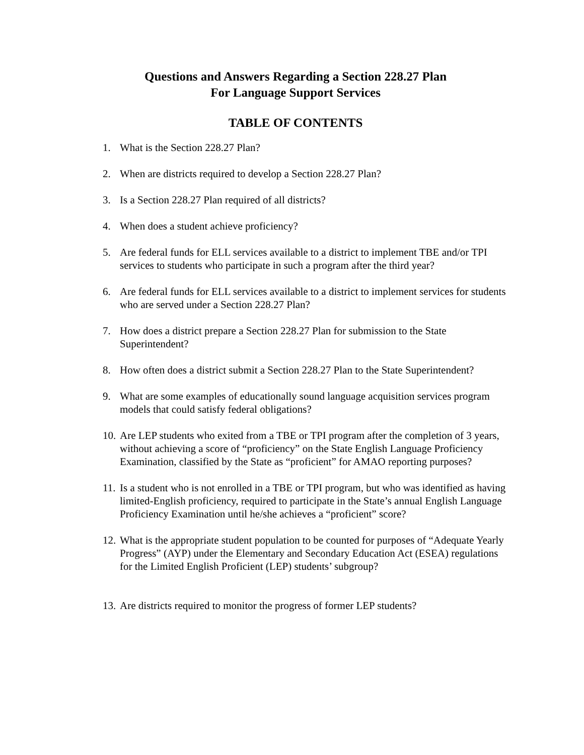Questions and Answers Regarding a Section 228.27 Plan
For Language Support Services
TABLE OF CONTENTS
1. What is the Section 228.27 Plan?
2. When are districts required to develop a Section 228.27 Plan?
3. Is a Section 228.27 Plan required of all districts?
4. When does a student achieve proficiency?
5. Are federal funds for ELL services available to a district to implement TBE and/or TPI services to students who participate in such a program after the third year?
6. Are federal funds for ELL services available to a district to implement services for students who are served under a Section 228.27 Plan?
7. How does a district prepare a Section 228.27 Plan for submission to the State Superintendent?
8. How often does a district submit a Section 228.27 Plan to the State Superintendent?
9. What are some examples of educationally sound language acquisition services program models that could satisfy federal obligations?
10. Are LEP students who exited from a TBE or TPI program after the completion of 3 years, without achieving a score of “proficiency” on the State English Language Proficiency Examination, classified by the State as “proficient” for AMAO reporting purposes?
11. Is a student who is not enrolled in a TBE or TPI program, but who was identified as having limited-English proficiency, required to participate in the State’s annual English Language Proficiency Examination until he/she achieves a “proficient” score?
12. What is the appropriate student population to be counted for purposes of “Adequate Yearly Progress” (AYP) under the Elementary and Secondary Education Act (ESEA) regulations for the Limited English Proficient (LEP) students’ subgroup?
13. Are districts required to monitor the progress of former LEP students?